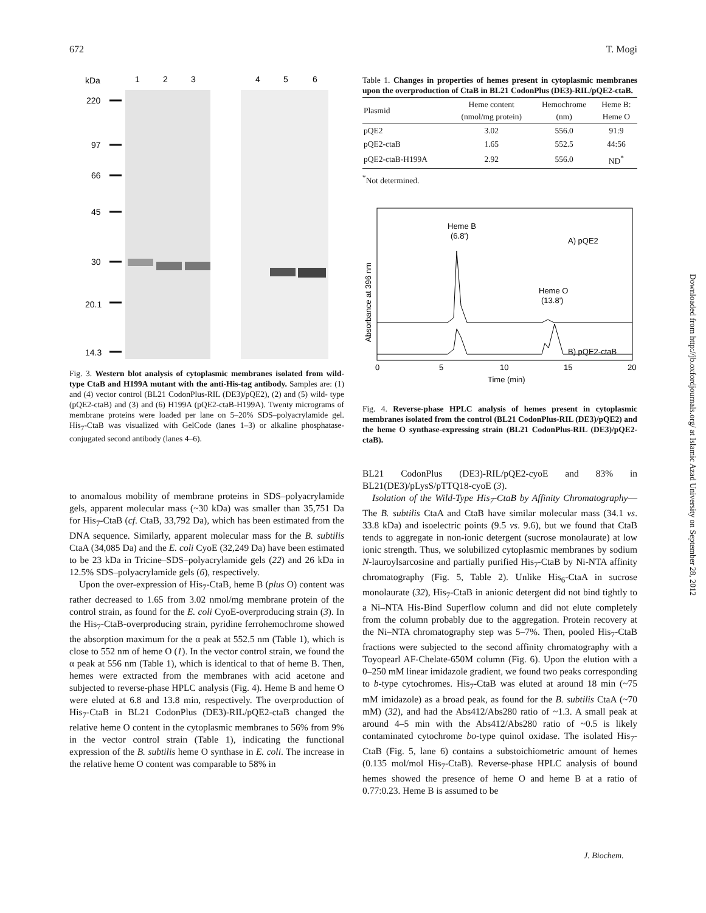672 T. Mogi
kDa
1
2
3
4
5
6
220
97
66
45
30
20.1
14.3
Fig. 3. Western blot analysis of cytoplasmic membranes isolated from wild-type CtaB and H199A mutant with the anti-His-tag antibody. Samples are: (1) and (4) vector control (BL21 CodonPlus-RIL (DE3)/pQE2), (2) and (5) wild- type (pQE2-ctaB) and (3) and (6) H199A (pQE2-ctaB-H199A). Twenty micrograms of membrane proteins were loaded per lane on 5–20% SDS–polyacrylamide gel. His<sub>7</sub>-CtaB was visualized with GelCode (lanes 1–3) or alkaline phosphatase-conjugated second antibody (lanes 4–6).
to anomalous mobility of membrane proteins in SDS–polyacrylamide gels, apparent molecular mass (~30 kDa) was smaller than 35,751 Da for His<sub>7</sub>-CtaB (cf. CtaB, 33,792 Da), which has been estimated from the DNA sequence. Similarly, apparent molecular mass for the B. subtilis CtaA (34,085 Da) and the E. coli CyoE (32,249 Da) have been estimated to be 23 kDa in Tricine–SDS–polyacrylamide gels (22) and 26 kDa in 12.5% SDS–polyacrylamide gels (6), respectively.
Upon the over-expression of His<sub>7</sub>-CtaB, heme B (plus O) content was rather decreased to 1.65 from 3.02 nmol/mg membrane protein of the control strain, as found for the E. coli CyoE-overproducing strain (3). In the His<sub>7</sub>-CtaB-overproducing strain, pyridine ferrohemochrome showed the absorption maximum for the α peak at 552.5 nm (Table 1), which is close to 552 nm of heme O (1). In the vector control strain, we found the α peak at 556 nm (Table 1), which is identical to that of heme B. Then, hemes were extracted from the membranes with acid acetone and subjected to reverse-phase HPLC analysis (Fig. 4). Heme B and heme O were eluted at 6.8 and 13.8 min, respectively. The overproduction of His<sub>7</sub>-CtaB in BL21 CodonPlus (DE3)-RIL/pQE2-ctaB changed the relative heme O content in the cytoplasmic membranes to 56% from 9% in the vector control strain (Table 1), indicating the functional expression of the B. subtilis heme O synthase in E. coli. The increase in the relative heme O content was comparable to 58% in
Table 1. Changes in properties of hemes present in cytoplasmic membranes upon the overproduction of CtaB in BL21 CodonPlus (DE3)-RIL/pQE2-ctaB.
| Plasmid | Heme content (nmol/mg protein) | Hemochrome (nm) | Heme B: Heme O |
| --- | --- | --- | --- |
| pQE2 | 3.02 | 556.0 | 91:9 |
| pQE2-ctaB | 1.65 | 552.5 | 44:56 |
| pQE2-ctaB-H199A | 2.92 | 556.0 | ND<sup>*</sup> |
<sup>*</sup> Not determined.
Absorbance at 396 nm
Heme B
(6.8')
A) pQE2
Heme O
(13.8')
B) pQE2-ctaB
0
5
10
15
20
Time (min)
Fig. 4. Reverse-phase HPLC analysis of hemes present in cytoplasmic membranes isolated from the control (BL21 CodonPlus-RIL (DE3)/pQE2) and the heme O synthase-expressing strain (BL21 CodonPlus-RIL (DE3)/pQE2-ctaB).
BL21 CodonPlus (DE3)-RIL/pQE2-cyoE and 83% in BL21(DE3)/pLysS/pTTQ18-cyoE (3).
Isolation of the Wild-Type His<sub>7</sub>-CtaB by Affinity Chromatography—The B. subtilis CtaA and CtaB have similar molecular mass (34.1 vs. 33.8 kDa) and isoelectric points (9.5 vs. 9.6), but we found that CtaB tends to aggregate in non-ionic detergent (sucrose monolaurate) at low ionic strength. Thus, we solubilized cytoplasmic membranes by sodium N-lauroylsarcosine and partially purified His<sub>7</sub>-CtaB by Ni-NTA affinity chromatography (Fig. 5, Table 2). Unlike His<sub>6</sub>-CtaA in sucrose monolaurate (32), His<sub>7</sub>-CtaB in anionic detergent did not bind tightly to a Ni–NTA His-Bind Superflow column and did not elute completely from the column probably due to the aggregation. Protein recovery at the Ni–NTA chromatography step was 5–7%. Then, pooled His<sub>7</sub>-CtaB fractions were subjected to the second affinity chromatography with a Toyopearl AF-Chelate-650M column (Fig. 6). Upon the elution with a 0–250 mM linear imidazole gradient, we found two peaks corresponding to b-type cytochromes. His<sub>7</sub>-CtaB was eluted at around 18 min (~75 mM imidazole) as a broad peak, as found for the B. subtilis CtaA (~70 mM) (32), and had the Abs412/Abs280 ratio of ~1.3. A small peak at around 4–5 min with the Abs412/Abs280 ratio of ~0.5 is likely contaminated cytochrome bo-type quinol oxidase. The isolated His<sub>7</sub>-CtaB (Fig. 5, lane 6) contains a substoichiometric amount of hemes (0.135 mol/mol His<sub>7</sub>-CtaB). Reverse-phase HPLC analysis of bound hemes showed the presence of heme O and heme B at a ratio of 0.77:0.23. Heme B is assumed to be
J. Biochem.
Downloaded from http://jb.oxfordjournals.org/ at Islamic Azad University on September 28, 2012